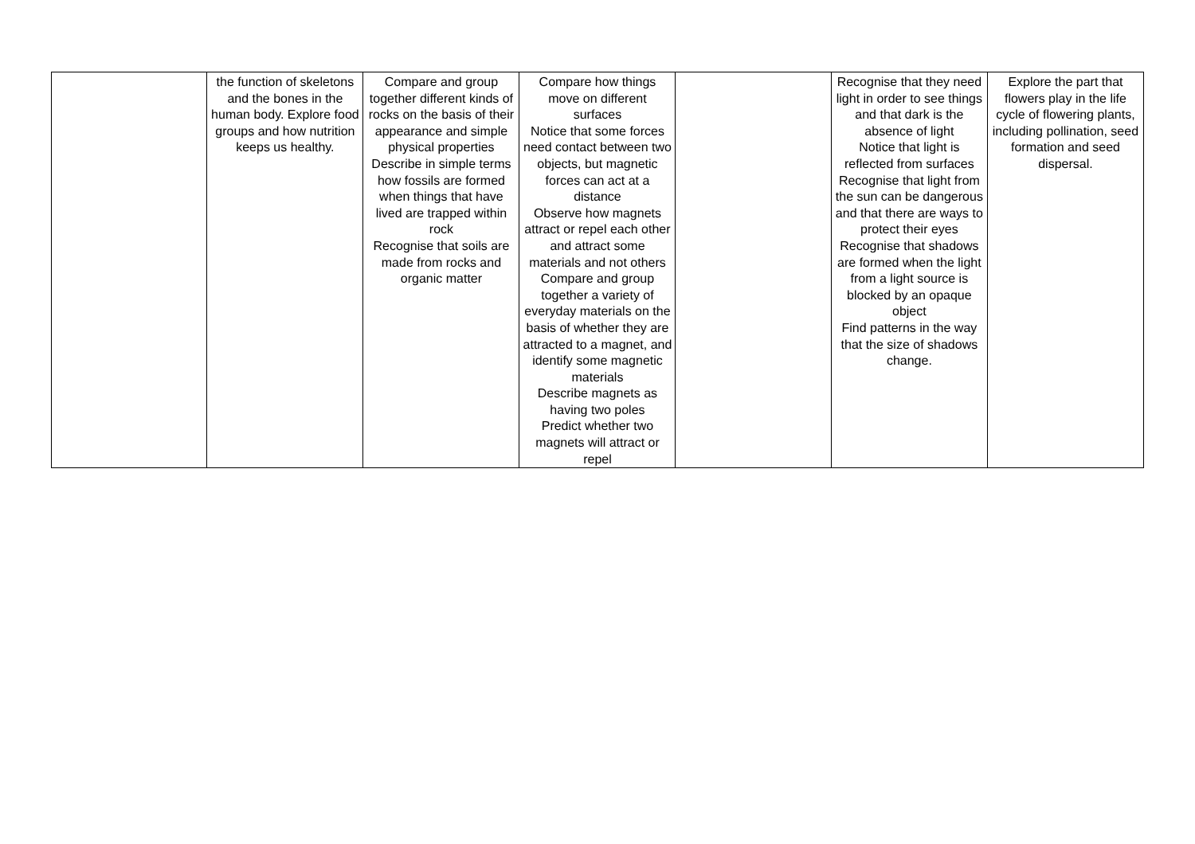| | the function of skeletons and the bones in the human body. Explore food groups and how nutrition keeps us healthy. | Compare and group together different kinds of rocks on the basis of their appearance and simple physical properties Describe in simple terms how fossils are formed when things that have lived are trapped within rock Recognise that soils are made from rocks and organic matter | Compare how things move on different surfaces Notice that some forces need contact between two objects, but magnetic forces can act at a distance Observe how magnets attract or repel each other and attract some materials and not others Compare and group together a variety of everyday materials on the basis of whether they are attracted to a magnet, and identify some magnetic materials Describe magnets as having two poles Predict whether two magnets will attract or repel | | Recognise that they need light in order to see things and that dark is the absence of light Notice that light is reflected from surfaces Recognise that light from the sun can be dangerous and that there are ways to protect their eyes Recognise that shadows are formed when the light from a light source is blocked by an opaque object Find patterns in the way that the size of shadows change. | Explore the part that flowers play in the life cycle of flowering plants, including pollination, seed formation and seed dispersal. |